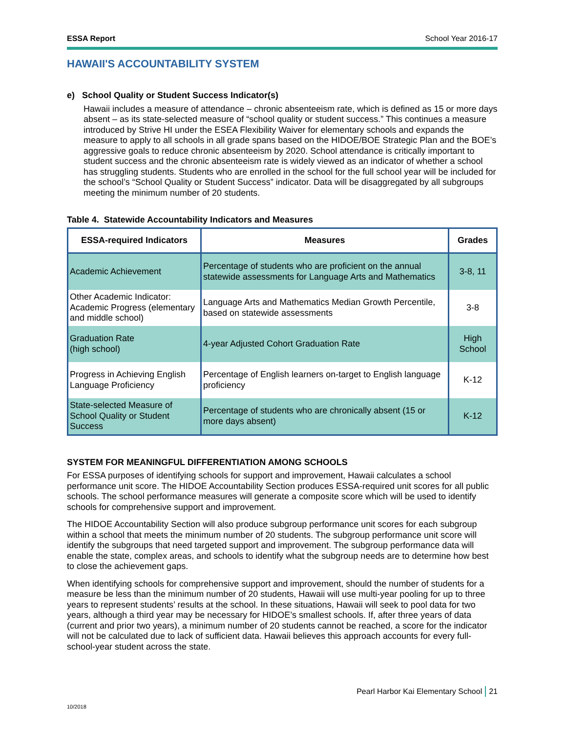ESSA Report School Year 2016-17
HAWAII'S ACCOUNTABILITY SYSTEM
e) School Quality or Student Success Indicator(s)
Hawaii includes a measure of attendance – chronic absenteeism rate, which is defined as 15 or more days absent – as its state-selected measure of “school quality or student success.” This continues a measure introduced by Strive HI under the ESEA Flexibility Waiver for elementary schools and expands the measure to apply to all schools in all grade spans based on the HIDOE/BOE Strategic Plan and the BOE’s aggressive goals to reduce chronic absenteeism by 2020. School attendance is critically important to student success and the chronic absenteeism rate is widely viewed as an indicator of whether a school has struggling students. Students who are enrolled in the school for the full school year will be included for the school’s “School Quality or Student Success” indicator. Data will be disaggregated by all subgroups meeting the minimum number of 20 students.
Table 4. Statewide Accountability Indicators and Measures
| ESSA-required Indicators | Measures | Grades |
| --- | --- | --- |
| Academic Achievement | Percentage of students who are proficient on the annual statewide assessments for Language Arts and Mathematics | 3-8, 11 |
| Other Academic Indicator: Academic Progress (elementary and middle school) | Language Arts and Mathematics Median Growth Percentile, based on statewide assessments | 3-8 |
| Graduation Rate (high school) | 4-year Adjusted Cohort Graduation Rate | High School |
| Progress in Achieving English Language Proficiency | Percentage of English learners on-target to English language proficiency | K-12 |
| State-selected Measure of School Quality or Student Success | Percentage of students who are chronically absent (15 or more days absent) | K-12 |
SYSTEM FOR MEANINGFUL DIFFERENTIATION AMONG SCHOOLS
For ESSA purposes of identifying schools for support and improvement, Hawaii calculates a school performance unit score. The HIDOE Accountability Section produces ESSA-required unit scores for all public schools. The school performance measures will generate a composite score which will be used to identify schools for comprehensive support and improvement.
The HIDOE Accountability Section will also produce subgroup performance unit scores for each subgroup within a school that meets the minimum number of 20 students. The subgroup performance unit score will identify the subgroups that need targeted support and improvement. The subgroup performance data will enable the state, complex areas, and schools to identify what the subgroup needs are to determine how best to close the achievement gaps.
When identifying schools for comprehensive support and improvement, should the number of students for a measure be less than the minimum number of 20 students, Hawaii will use multi-year pooling for up to three years to represent students’ results at the school. In these situations, Hawaii will seek to pool data for two years, although a third year may be necessary for HIDOE’s smallest schools. If, after three years of data (current and prior two years), a minimum number of 20 students cannot be reached, a score for the indicator will not be calculated due to lack of sufficient data. Hawaii believes this approach accounts for every full-school-year student across the state.
Pearl Harbor Kai Elementary School 21
10/2018